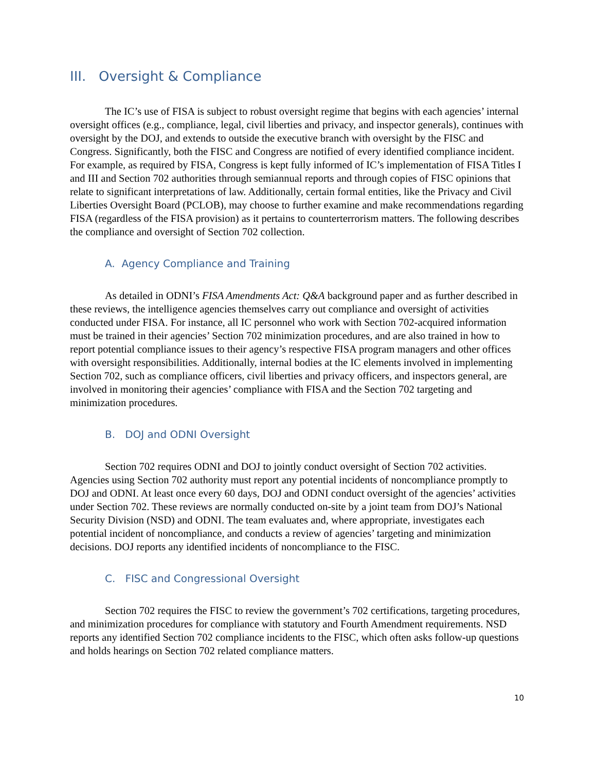III. Oversight & Compliance
The IC’s use of FISA is subject to robust oversight regime that begins with each agencies’ internal oversight offices (e.g., compliance, legal, civil liberties and privacy, and inspector generals), continues with oversight by the DOJ, and extends to outside the executive branch with oversight by the FISC and Congress. Significantly, both the FISC and Congress are notified of every identified compliance incident. For example, as required by FISA, Congress is kept fully informed of IC’s implementation of FISA Titles I and III and Section 702 authorities through semiannual reports and through copies of FISC opinions that relate to significant interpretations of law. Additionally, certain formal entities, like the Privacy and Civil Liberties Oversight Board (PCLOB), may choose to further examine and make recommendations regarding FISA (regardless of the FISA provision) as it pertains to counterterrorism matters. The following describes the compliance and oversight of Section 702 collection.
A. Agency Compliance and Training
As detailed in ODNI’s FISA Amendments Act: Q&A background paper and as further described in these reviews, the intelligence agencies themselves carry out compliance and oversight of activities conducted under FISA. For instance, all IC personnel who work with Section 702-acquired information must be trained in their agencies’ Section 702 minimization procedures, and are also trained in how to report potential compliance issues to their agency’s respective FISA program managers and other offices with oversight responsibilities. Additionally, internal bodies at the IC elements involved in implementing Section 702, such as compliance officers, civil liberties and privacy officers, and inspectors general, are involved in monitoring their agencies’ compliance with FISA and the Section 702 targeting and minimization procedures.
B. DOJ and ODNI Oversight
Section 702 requires ODNI and DOJ to jointly conduct oversight of Section 702 activities. Agencies using Section 702 authority must report any potential incidents of noncompliance promptly to DOJ and ODNI. At least once every 60 days, DOJ and ODNI conduct oversight of the agencies’ activities under Section 702. These reviews are normally conducted on-site by a joint team from DOJ’s National Security Division (NSD) and ODNI. The team evaluates and, where appropriate, investigates each potential incident of noncompliance, and conducts a review of agencies’ targeting and minimization decisions. DOJ reports any identified incidents of noncompliance to the FISC.
C. FISC and Congressional Oversight
Section 702 requires the FISC to review the government’s 702 certifications, targeting procedures, and minimization procedures for compliance with statutory and Fourth Amendment requirements. NSD reports any identified Section 702 compliance incidents to the FISC, which often asks follow-up questions and holds hearings on Section 702 related compliance matters.
10